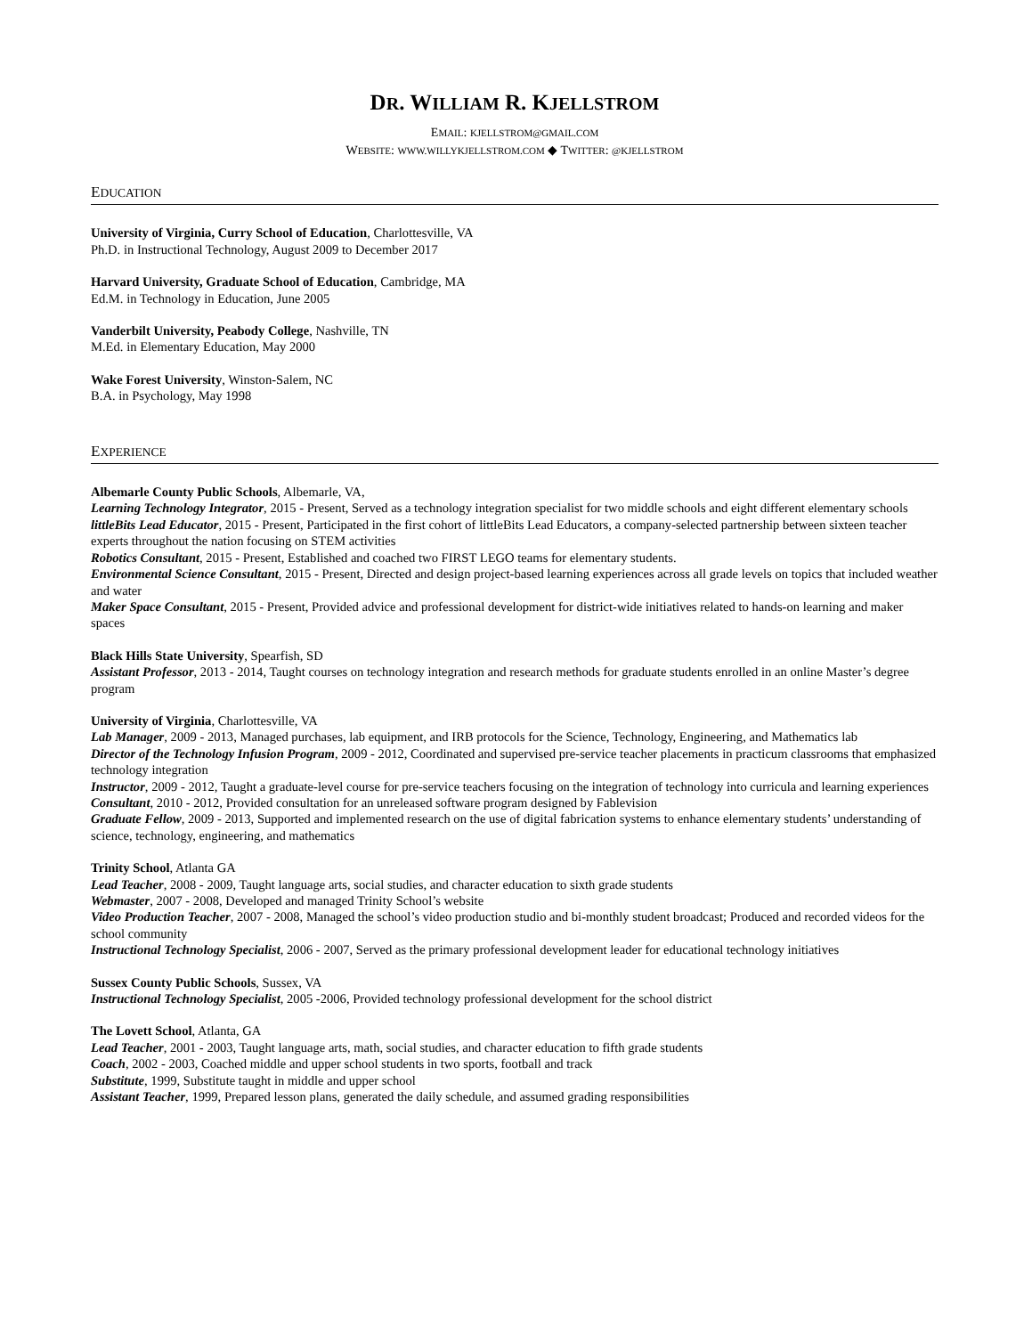DR. WILLIAM R. KJELLSTROM
EMAIL: KJELLSTROM@GMAIL.COM
WEBSITE: WWW.WILLYKJELLSTROM.COM ◆ TWITTER: @KJELLSTROM
EDUCATION
University of Virginia, Curry School of Education, Charlottesville, VA
Ph.D. in Instructional Technology, August 2009 to December 2017
Harvard University, Graduate School of Education, Cambridge, MA
Ed.M. in Technology in Education, June 2005
Vanderbilt University, Peabody College, Nashville, TN
M.Ed. in Elementary Education, May 2000
Wake Forest University, Winston-Salem, NC
B.A. in Psychology, May 1998
EXPERIENCE
Albemarle County Public Schools, Albemarle, VA,
Learning Technology Integrator, 2015 - Present, Served as a technology integration specialist for two middle schools and eight different elementary schools
littleBits Lead Educator, 2015 - Present, Participated in the first cohort of littleBits Lead Educators, a company-selected partnership between sixteen teacher experts throughout the nation focusing on STEM activities
Robotics Consultant, 2015 - Present, Established and coached two FIRST LEGO teams for elementary students.
Environmental Science Consultant, 2015 - Present, Directed and design project-based learning experiences across all grade levels on topics that included weather and water
Maker Space Consultant, 2015 - Present, Provided advice and professional development for district-wide initiatives related to hands-on learning and maker spaces
Black Hills State University, Spearfish, SD
Assistant Professor, 2013 - 2014, Taught courses on technology integration and research methods for graduate students enrolled in an online Master’s degree program
University of Virginia, Charlottesville, VA
Lab Manager, 2009 - 2013, Managed purchases, lab equipment, and IRB protocols for the Science, Technology, Engineering, and Mathematics lab
Director of the Technology Infusion Program, 2009 - 2012, Coordinated and supervised pre-service teacher placements in practicum classrooms that emphasized technology integration
Instructor, 2009 - 2012, Taught a graduate-level course for pre-service teachers focusing on the integration of technology into curricula and learning experiences
Consultant, 2010 - 2012, Provided consultation for an unreleased software program designed by Fablevision
Graduate Fellow, 2009 - 2013, Supported and implemented research on the use of digital fabrication systems to enhance elementary students’ understanding of science, technology, engineering, and mathematics
Trinity School, Atlanta GA
Lead Teacher, 2008 - 2009, Taught language arts, social studies, and character education to sixth grade students
Webmaster, 2007 - 2008, Developed and managed Trinity School’s website
Video Production Teacher, 2007 - 2008, Managed the school’s video production studio and bi-monthly student broadcast; Produced and recorded videos for the school community
Instructional Technology Specialist, 2006 - 2007, Served as the primary professional development leader for educational technology initiatives
Sussex County Public Schools, Sussex, VA
Instructional Technology Specialist, 2005 -2006, Provided technology professional development for the school district
The Lovett School, Atlanta, GA
Lead Teacher, 2001 - 2003, Taught language arts, math, social studies, and character education to fifth grade students
Coach, 2002 - 2003, Coached middle and upper school students in two sports, football and track
Substitute, 1999, Substitute taught in middle and upper school
Assistant Teacher, 1999, Prepared lesson plans, generated the daily schedule, and assumed grading responsibilities